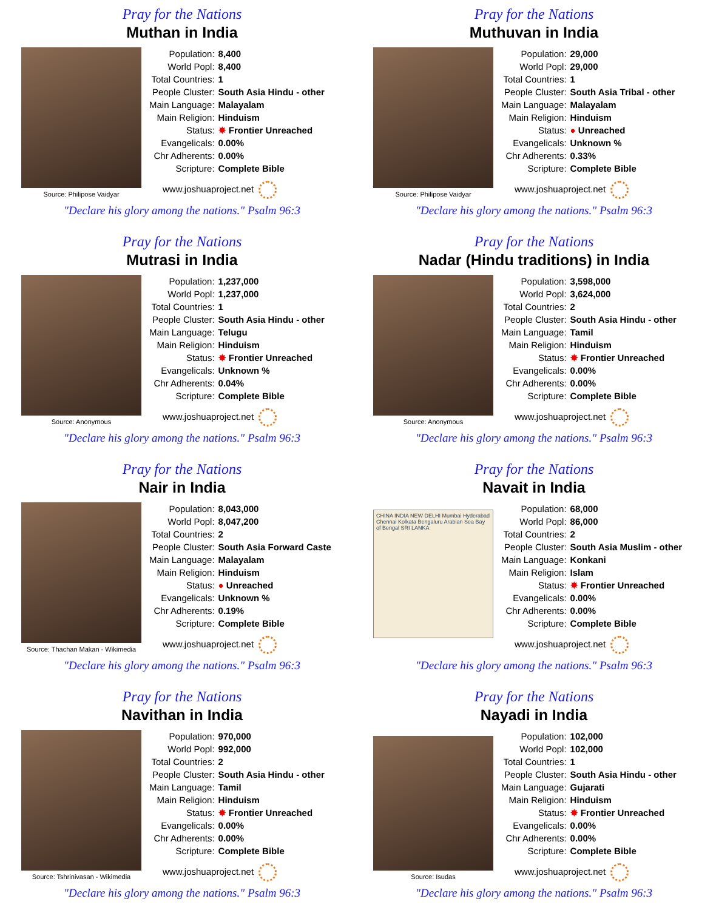Pray for the Nations
Muthan in India
Source: Philipose Vaidyar
| Population: | 8,400 |
| World Popl: | 8,400 |
| Total Countries: | 1 |
| People Cluster: | South Asia Hindu - other |
| Main Language: | Malayalam |
| Main Religion: | Hinduism |
| Status: | ✸ Frontier Unreached |
| Evangelicals: | 0.00% |
| Chr Adherents: | 0.00% |
| Scripture: | Complete Bible |
www.joshuaproject.net
"Declare his glory among the nations." Psalm 96:3
Pray for the Nations
Muthuvan in India
Source: Philipose Vaidyar
| Population: | 29,000 |
| World Popl: | 29,000 |
| Total Countries: | 1 |
| People Cluster: | South Asia Tribal - other |
| Main Language: | Malayalam |
| Main Religion: | Hinduism |
| Status: | ● Unreached |
| Evangelicals: | Unknown % |
| Chr Adherents: | 0.33% |
| Scripture: | Complete Bible |
www.joshuaproject.net
"Declare his glory among the nations." Psalm 96:3
Pray for the Nations
Mutrasi in India
Source: Anonymous
| Population: | 1,237,000 |
| World Popl: | 1,237,000 |
| Total Countries: | 1 |
| People Cluster: | South Asia Hindu - other |
| Main Language: | Telugu |
| Main Religion: | Hinduism |
| Status: | ✸ Frontier Unreached |
| Evangelicals: | Unknown % |
| Chr Adherents: | 0.04% |
| Scripture: | Complete Bible |
www.joshuaproject.net
"Declare his glory among the nations." Psalm 96:3
Pray for the Nations
Nadar (Hindu traditions) in India
Source: Anonymous
| Population: | 3,598,000 |
| World Popl: | 3,624,000 |
| Total Countries: | 2 |
| People Cluster: | South Asia Hindu - other |
| Main Language: | Tamil |
| Main Religion: | Hinduism |
| Status: | ✸ Frontier Unreached |
| Evangelicals: | 0.00% |
| Chr Adherents: | 0.00% |
| Scripture: | Complete Bible |
www.joshuaproject.net
"Declare his glory among the nations." Psalm 96:3
Pray for the Nations
Nair in India
Source: Thachan Makan - Wikimedia
| Population: | 8,043,000 |
| World Popl: | 8,047,200 |
| Total Countries: | 2 |
| People Cluster: | South Asia Forward Caste |
| Main Language: | Malayalam |
| Main Religion: | Hinduism |
| Status: | ● Unreached |
| Evangelicals: | Unknown % |
| Chr Adherents: | 0.19% |
| Scripture: | Complete Bible |
www.joshuaproject.net
"Declare his glory among the nations." Psalm 96:3
Pray for the Nations
Navait in India
CHINA INDIA NEW DELHI Mumbai Hyderabad Chennai Kolkata Bengaluru Arabian Sea Bay of Bengal SRI LANKA
| Population: | 68,000 |
| World Popl: | 86,000 |
| Total Countries: | 2 |
| People Cluster: | South Asia Muslim - other |
| Main Language: | Konkani |
| Main Religion: | Islam |
| Status: | ✸ Frontier Unreached |
| Evangelicals: | 0.00% |
| Chr Adherents: | 0.00% |
| Scripture: | Complete Bible |
www.joshuaproject.net
"Declare his glory among the nations." Psalm 96:3
Pray for the Nations
Navithan in India
Source: Tshrinivasan - Wikimedia
| Population: | 970,000 |
| World Popl: | 992,000 |
| Total Countries: | 2 |
| People Cluster: | South Asia Hindu - other |
| Main Language: | Tamil |
| Main Religion: | Hinduism |
| Status: | ✸ Frontier Unreached |
| Evangelicals: | 0.00% |
| Chr Adherents: | 0.00% |
| Scripture: | Complete Bible |
www.joshuaproject.net
"Declare his glory among the nations." Psalm 96:3
Pray for the Nations
Nayadi in India
Source: Isudas
| Population: | 102,000 |
| World Popl: | 102,000 |
| Total Countries: | 1 |
| People Cluster: | South Asia Hindu - other |
| Main Language: | Gujarati |
| Main Religion: | Hinduism |
| Status: | ✸ Frontier Unreached |
| Evangelicals: | 0.00% |
| Chr Adherents: | 0.00% |
| Scripture: | Complete Bible |
www.joshuaproject.net
"Declare his glory among the nations." Psalm 96:3